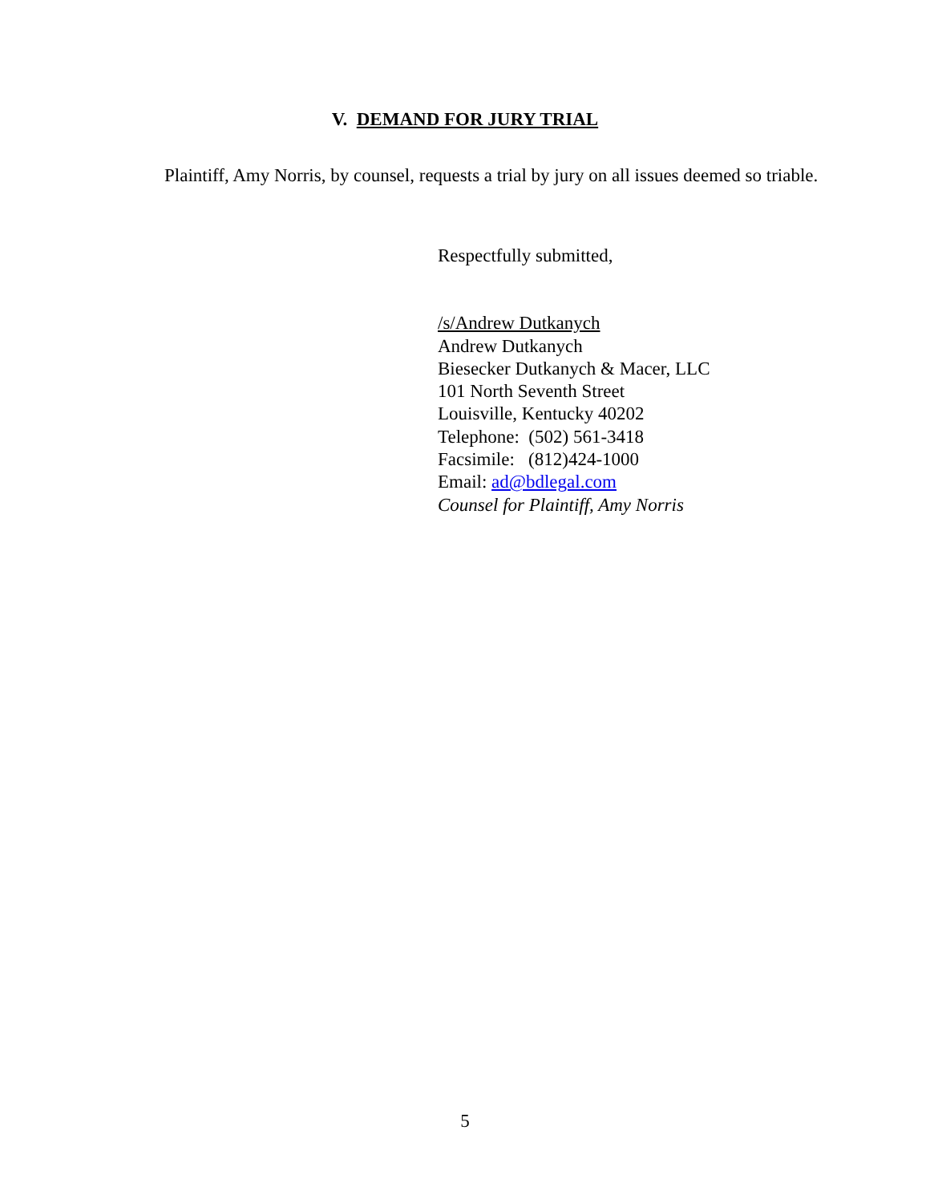V. DEMAND FOR JURY TRIAL
Plaintiff, Amy Norris, by counsel, requests a trial by jury on all issues deemed so triable.
Respectfully submitted,
/s/Andrew Dutkanych
Andrew Dutkanych
Biesecker Dutkanych & Macer, LLC
101 North Seventh Street
Louisville, Kentucky 40202
Telephone: (502) 561-3418
Facsimile: (812)424-1000
Email: ad@bdlegal.com
Counsel for Plaintiff, Amy Norris
5